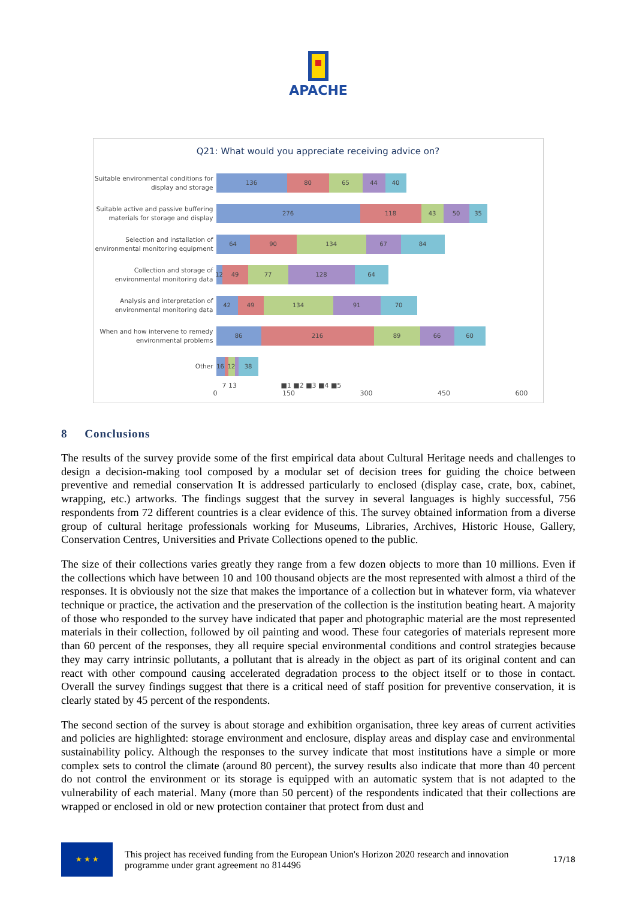APACHE
Q21: What would you appreciate receiving advice on?
Suitable environmental conditions for display and storage
136 80 65 44 40
Suitable active and passive buffering materials for storage and display
276 118 43 50 35
Selection and installation of environmental monitoring equipment
64 90 134 67 84
Collection and storage of environmental monitoring data
12 49 77 128 64
Analysis and interpretation of environmental monitoring data
42 49 134 91 70
When and how intervene to remedy environmental problems
86 216 89 66 60
Other
16 12 38
7 13 ■1 ■2 ■3 ■4 ■5
0 150 300 450 600
8 Conclusions
The results of the survey provide some of the first empirical data about Cultural Heritage needs and challenges to design a decision-making tool composed by a modular set of decision trees for guiding the choice between preventive and remedial conservation It is addressed particularly to enclosed (display case, crate, box, cabinet, wrapping, etc.) artworks. The findings suggest that the survey in several languages is highly successful, 756 respondents from 72 different countries is a clear evidence of this. The survey obtained information from a diverse group of cultural heritage professionals working for Museums, Libraries, Archives, Historic House, Gallery, Conservation Centres, Universities and Private Collections opened to the public.
The size of their collections varies greatly they range from a few dozen objects to more than 10 millions. Even if the collections which have between 10 and 100 thousand objects are the most represented with almost a third of the responses. It is obviously not the size that makes the importance of a collection but in whatever form, via whatever technique or practice, the activation and the preservation of the collection is the institution beating heart. A majority of those who responded to the survey have indicated that paper and photographic material are the most represented materials in their collection, followed by oil painting and wood. These four categories of materials represent more than 60 percent of the responses, they all require special environmental conditions and control strategies because they may carry intrinsic pollutants, a pollutant that is already in the object as part of its original content and can react with other compound causing accelerated degradation process to the object itself or to those in contact. Overall the survey findings suggest that there is a critical need of staff position for preventive conservation, it is clearly stated by 45 percent of the respondents.
The second section of the survey is about storage and exhibition organisation, three key areas of current activities and policies are highlighted: storage environment and enclosure, display areas and display case and environmental sustainability policy. Although the responses to the survey indicate that most institutions have a simple or more complex sets to control the climate (around 80 percent), the survey results also indicate that more than 40 percent do not control the environment or its storage is equipped with an automatic system that is not adapted to the vulnerability of each material. Many (more than 50 percent) of the respondents indicated that their collections are wrapped or enclosed in old or new protection container that protect from dust and
★ ★ ★
This project has received funding from the European Union's Horizon 2020 research and innovation programme under grant agreement no 814496
17/18